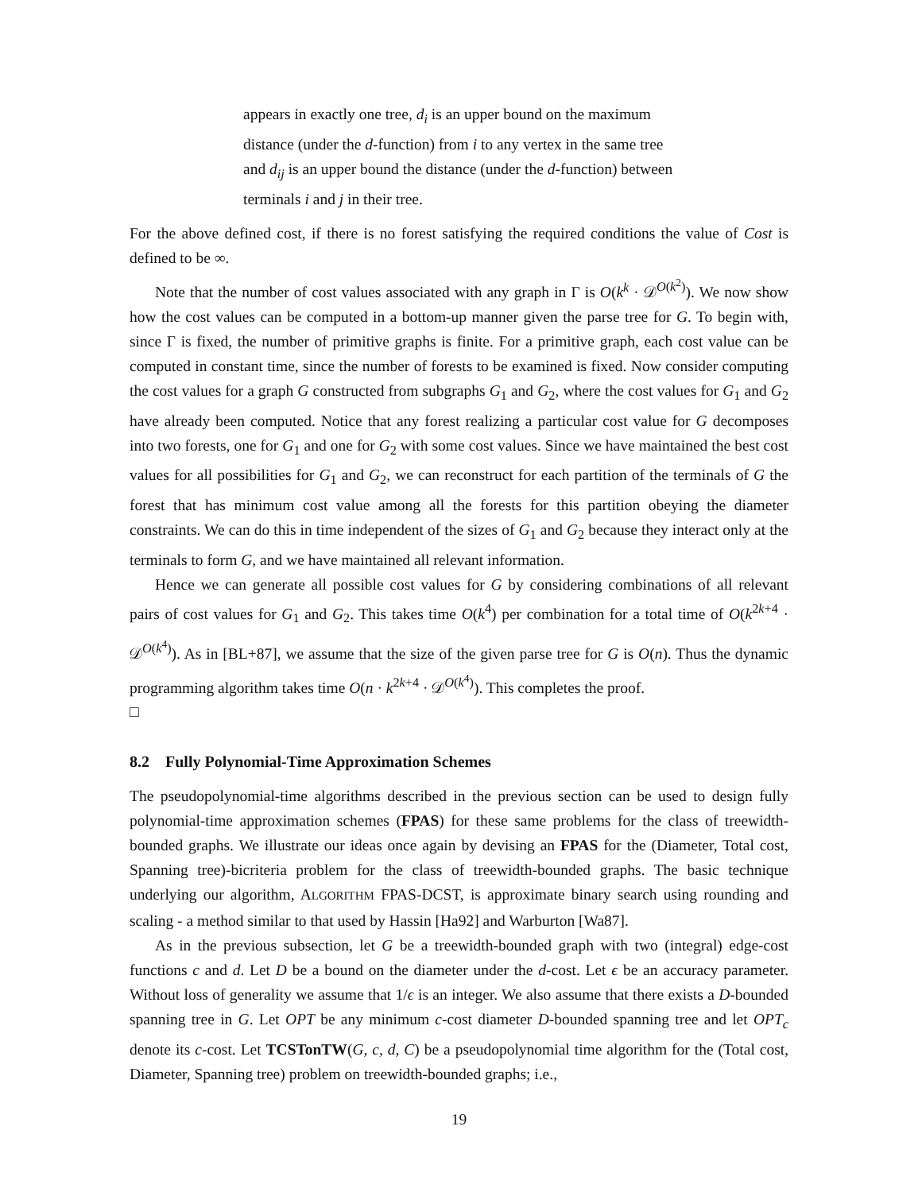appears in exactly one tree, d<sub>i</sub> is an upper bound on the maximum distance (under the d-function) from i to any vertex in the same tree and d<sub>ij</sub> is an upper bound the distance (under the d-function) between terminals i and j in their tree.
For the above defined cost, if there is no forest satisfying the required conditions the value of Cost is defined to be ∞.
Note that the number of cost values associated with any graph in Γ is O(k<sup>k</sup> · 𝒟<sup>O(k<sup>2</sup>)</sup>). We now show how the cost values can be computed in a bottom-up manner given the parse tree for G. To begin with, since Γ is fixed, the number of primitive graphs is finite. For a primitive graph, each cost value can be computed in constant time, since the number of forests to be examined is fixed. Now consider computing the cost values for a graph G constructed from subgraphs G<sub>1</sub> and G<sub>2</sub>, where the cost values for G<sub>1</sub> and G<sub>2</sub> have already been computed. Notice that any forest realizing a particular cost value for G decomposes into two forests, one for G<sub>1</sub> and one for G<sub>2</sub> with some cost values. Since we have maintained the best cost values for all possibilities for G<sub>1</sub> and G<sub>2</sub>, we can reconstruct for each partition of the terminals of G the forest that has minimum cost value among all the forests for this partition obeying the diameter constraints. We can do this in time independent of the sizes of G<sub>1</sub> and G<sub>2</sub> because they interact only at the terminals to form G, and we have maintained all relevant information.
Hence we can generate all possible cost values for G by considering combinations of all relevant pairs of cost values for G<sub>1</sub> and G<sub>2</sub>. This takes time O(k<sup>4</sup>) per combination for a total time of O(k<sup>2k+4</sup> · 𝒟<sup>O(k<sup>4</sup>)</sup>). As in [BL+87], we assume that the size of the given parse tree for G is O(n). Thus the dynamic programming algorithm takes time O(n · k<sup>2k+4</sup> · 𝒟<sup>O(k<sup>4</sup>)</sup>). This completes the proof.
□
8.2 Fully Polynomial-Time Approximation Schemes
The pseudopolynomial-time algorithms described in the previous section can be used to design fully polynomial-time approximation schemes (FPAS) for these same problems for the class of treewidth-bounded graphs. We illustrate our ideas once again by devising an FPAS for the (Diameter, Total cost, Spanning tree)-bicriteria problem for the class of treewidth-bounded graphs. The basic technique underlying our algorithm, ALGORITHM FPAS-DCST, is approximate binary search using rounding and scaling - a method similar to that used by Hassin [Ha92] and Warburton [Wa87].
As in the previous subsection, let G be a treewidth-bounded graph with two (integral) edge-cost functions c and d. Let D be a bound on the diameter under the d-cost. Let ϵ be an accuracy parameter. Without loss of generality we assume that 1/ϵ is an integer. We also assume that there exists a D-bounded spanning tree in G. Let OPT be any minimum c-cost diameter D-bounded spanning tree and let OPT<sub>c</sub> denote its c-cost. Let TCSTonTW(G, c, d, C) be a pseudopolynomial time algorithm for the (Total cost, Diameter, Spanning tree) problem on treewidth-bounded graphs; i.e.,
19